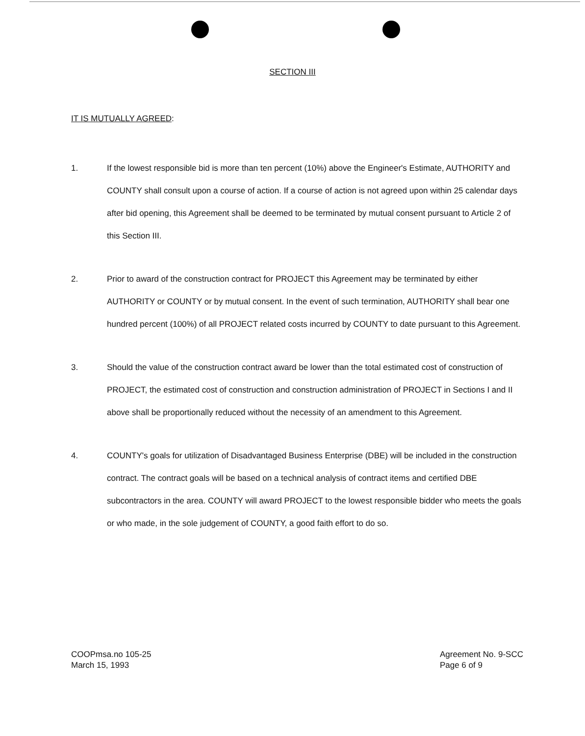SECTION III
IT IS MUTUALLY AGREED:
1. If the lowest responsible bid is more than ten percent (10%) above the Engineer's Estimate, AUTHORITY and COUNTY shall consult upon a course of action. If a course of action is not agreed upon within 25 calendar days after bid opening, this Agreement shall be deemed to be terminated by mutual consent pursuant to Article 2 of this Section III.
2. Prior to award of the construction contract for PROJECT this Agreement may be terminated by either AUTHORITY or COUNTY or by mutual consent. In the event of such termination, AUTHORITY shall bear one hundred percent (100%) of all PROJECT related costs incurred by COUNTY to date pursuant to this Agreement.
3. Should the value of the construction contract award be lower than the total estimated cost of construction of PROJECT, the estimated cost of construction and construction administration of PROJECT in Sections I and II above shall be proportionally reduced without the necessity of an amendment to this Agreement.
4. COUNTY's goals for utilization of Disadvantaged Business Enterprise (DBE) will be included in the construction contract. The contract goals will be based on a technical analysis of contract items and certified DBE subcontractors in the area. COUNTY will award PROJECT to the lowest responsible bidder who meets the goals or who made, in the sole judgement of COUNTY, a good faith effort to do so.
COOPmsa.no 105-25
March 15, 1993
Agreement No. 9-SCC
Page 6 of 9